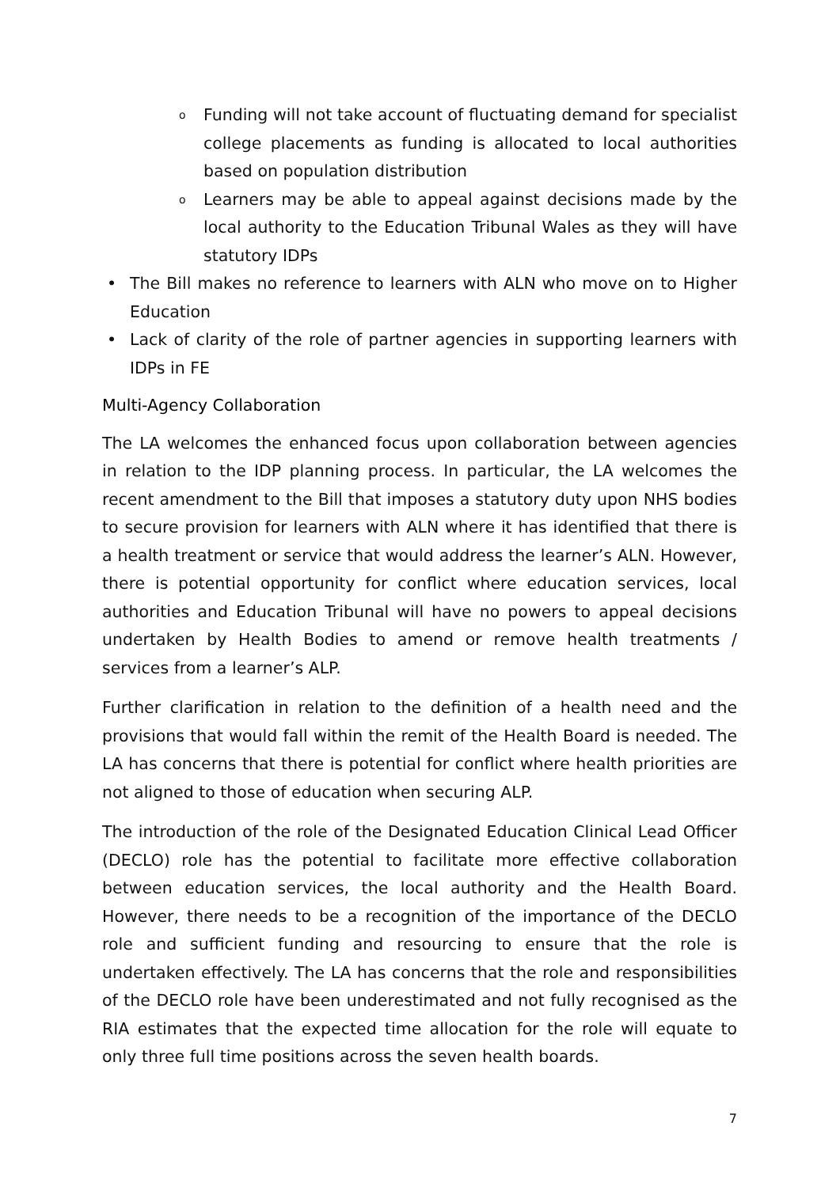o Funding will not take account of fluctuating demand for specialist college placements as funding is allocated to local authorities based on population distribution
o Learners may be able to appeal against decisions made by the local authority to the Education Tribunal Wales as they will have statutory IDPs
• The Bill makes no reference to learners with ALN who move on to Higher Education
• Lack of clarity of the role of partner agencies in supporting learners with IDPs in FE
Multi-Agency Collaboration
The LA welcomes the enhanced focus upon collaboration between agencies in relation to the IDP planning process. In particular, the LA welcomes the recent amendment to the Bill that imposes a statutory duty upon NHS bodies to secure provision for learners with ALN where it has identified that there is a health treatment or service that would address the learner’s ALN. However, there is potential opportunity for conflict where education services, local authorities and Education Tribunal will have no powers to appeal decisions undertaken by Health Bodies to amend or remove health treatments / services from a learner’s ALP.
Further clarification in relation to the definition of a health need and the provisions that would fall within the remit of the Health Board is needed. The LA has concerns that there is potential for conflict where health priorities are not aligned to those of education when securing ALP.
The introduction of the role of the Designated Education Clinical Lead Officer (DECLO) role has the potential to facilitate more effective collaboration between education services, the local authority and the Health Board. However, there needs to be a recognition of the importance of the DECLO role and sufficient funding and resourcing to ensure that the role is undertaken effectively. The LA has concerns that the role and responsibilities of the DECLO role have been underestimated and not fully recognised as the RIA estimates that the expected time allocation for the role will equate to only three full time positions across the seven health boards.
7